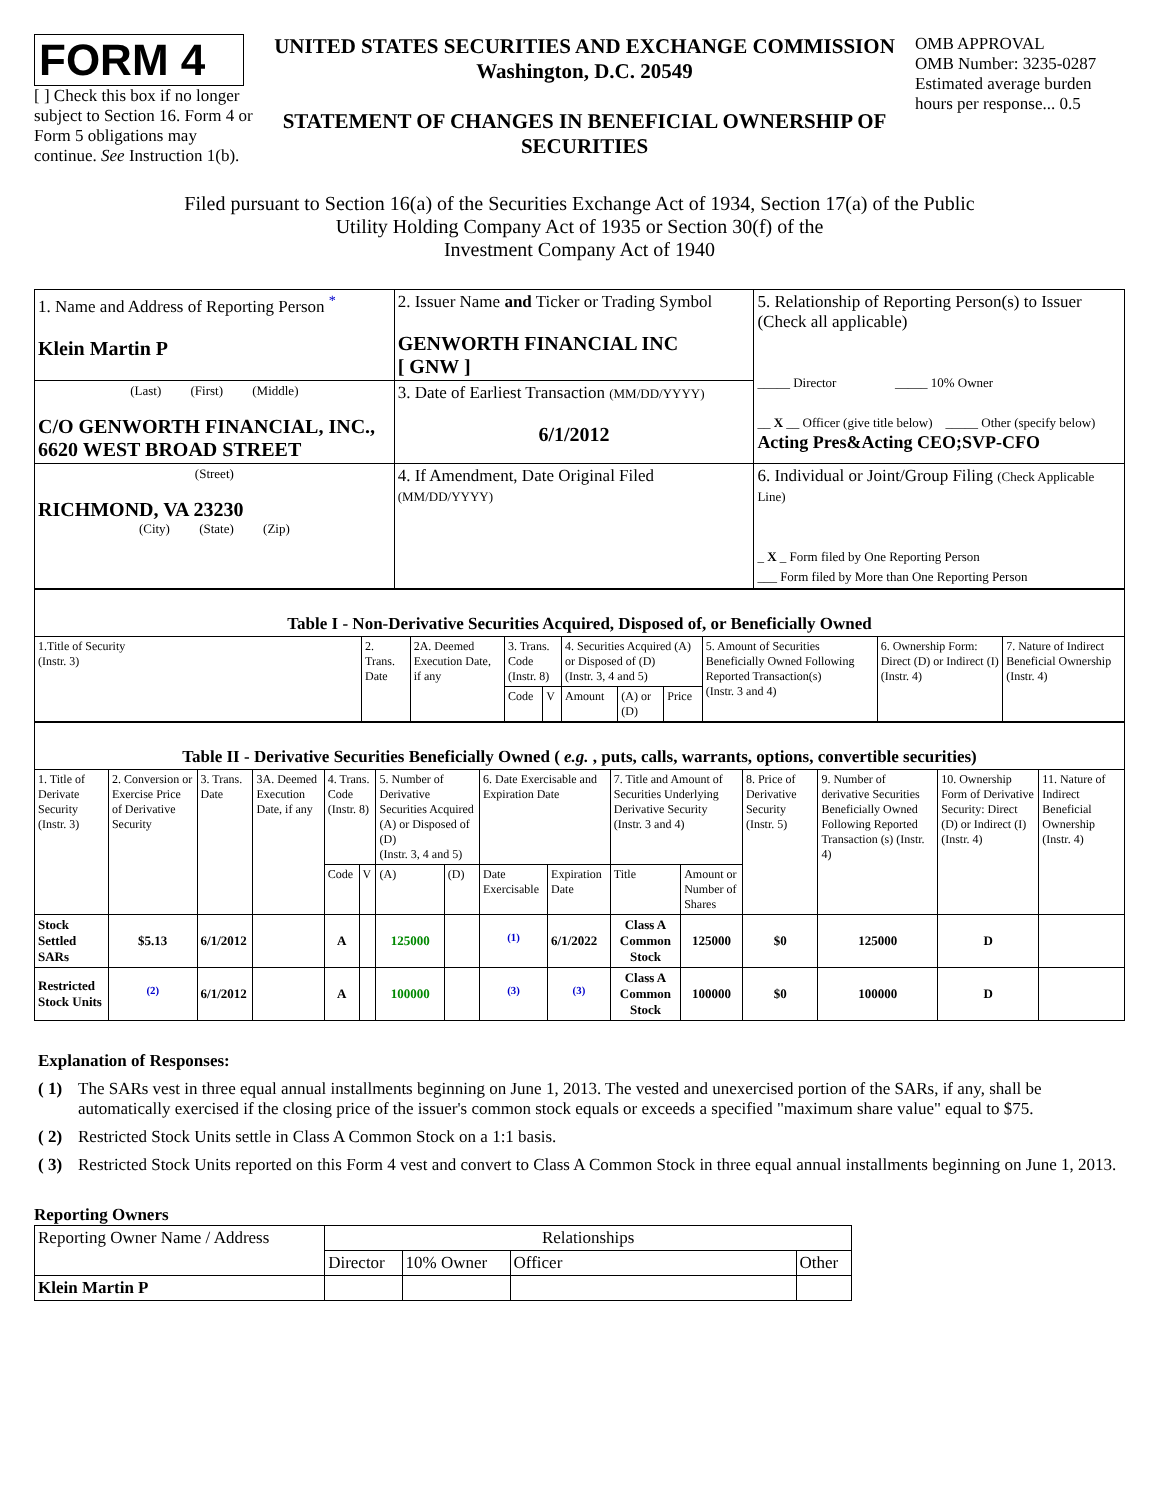FORM 4
[ ] Check this box if no longer subject to Section 16. Form 4 or Form 5 obligations may continue. See Instruction 1(b).
UNITED STATES SECURITIES AND EXCHANGE COMMISSION
Washington, D.C. 20549
STATEMENT OF CHANGES IN BENEFICIAL OWNERSHIP OF SECURITIES
OMB APPROVAL
OMB Number: 3235-0287
Estimated average burden hours per response... 0.5
Filed pursuant to Section 16(a) of the Securities Exchange Act of 1934, Section 17(a) of the Public
Utility Holding Company Act of 1935 or Section 30(f) of the
Investment Company Act of 1940
| 1. Name and Address of Reporting Person <sup>*</sup> Klein Martin P | 2. Issuer Name and Ticker or Trading Symbol GENWORTH FINANCIAL INC [ GNW ] | 5. Relationship of Reporting Person(s) to Issuer (Check all applicable) _____ Director _____ 10% Owner __ X __ Officer (give title below) _____ Other (specify below) Acting Pres&Acting CEO;SVP-CFO |
| (Last) (First) (Middle) C/O GENWORTH FINANCIAL, INC., 6620 WEST BROAD STREET | 3. Date of Earliest Transaction (MM/DD/YYYY) 6/1/2012 | |
| (Street) RICHMOND, VA 23230 (City) (State) (Zip) | 4. If Amendment, Date Original Filed (MM/DD/YYYY) | 6. Individual or Joint/Group Filing (Check Applicable Line) _ X _ Form filed by One Reporting Person ___ Form filed by More than One Reporting Person |
| Table I - Non-Derivative Securities Acquired, Disposed of, or Beneficially Owned | | | | | | | | | | |
| 1.Title of Security (Instr. 3) | 2. Trans. Date | 2A. Deemed Execution Date, if any | 3. Trans. Code (Instr. 8) | | 4. Securities Acquired (A) or Disposed of (D) (Instr. 3, 4 and 5) | | | 5. Amount of Securities Beneficially Owned Following Reported Transaction(s) (Instr. 3 and 4) | 6. Ownership Form: Direct (D) or Indirect (I) (Instr. 4) | 7. Nature of Indirect Beneficial Ownership (Instr. 4) |
| | | | Code | V | Amount | (A) or (D) | Price | | | |
| Table II - Derivative Securities Beneficially Owned ( e.g. , puts, calls, warrants, options, convertible securities) | | | | | | | | | | | | | | | |
| 1. Title of Derivate Security (Instr. 3) | 2. Conversion or Exercise Price of Derivative Security | 3. Trans. Date | 3A. Deemed Execution Date, if any | 4. Trans. Code (Instr. 8) | | 5. Number of Derivative Securities Acquired (A) or Disposed of (D) (Instr. 3, 4 and 5) | | 6. Date Exercisable and Expiration Date | | 7. Title and Amount of Securities Underlying Derivative Security (Instr. 3 and 4) | | 8. Price of Derivative Security (Instr. 5) | 9. Number of derivative Securities Beneficially Owned Following Reported Transaction (s) (Instr. 4) | 10. Ownership Form of Derivative Security: Direct (D) or Indirect (I) (Instr. 4) | 11. Nature of Indirect Beneficial Ownership (Instr. 4) |
| | | | | Code | V | (A) | (D) | Date Exercisable | Expiration Date | Title | Amount or Number of Shares | | | | |
| Stock Settled SARs | $5.13 | 6/1/2012 | | A | | 125000 | | <sup>(1)</sup> | 6/1/2022 | Class A Common Stock | 125000 | $0 | 125000 | D | |
| Restricted Stock Units | <sup>(2)</sup> | 6/1/2012 | | A | | 100000 | | <sup>(3)</sup> | <sup>(3)</sup> | Class A Common Stock | 100000 | $0 | 100000 | D | |
Explanation of Responses:
( 1) The SARs vest in three equal annual installments beginning on June 1, 2013. The vested and unexercised portion of the SARs, if any, shall be automatically exercised if the closing price of the issuer's common stock equals or exceeds a specified "maximum share value" equal to $75.
( 2) Restricted Stock Units settle in Class A Common Stock on a 1:1 basis.
( 3) Restricted Stock Units reported on this Form 4 vest and convert to Class A Common Stock in three equal annual installments beginning on June 1, 2013.
Reporting Owners
| Reporting Owner Name / Address | Relationships | | | |
| --- | --- | --- | --- | --- |
| | Director | 10% Owner | Officer | Other |
| Klein Martin P | | | | |